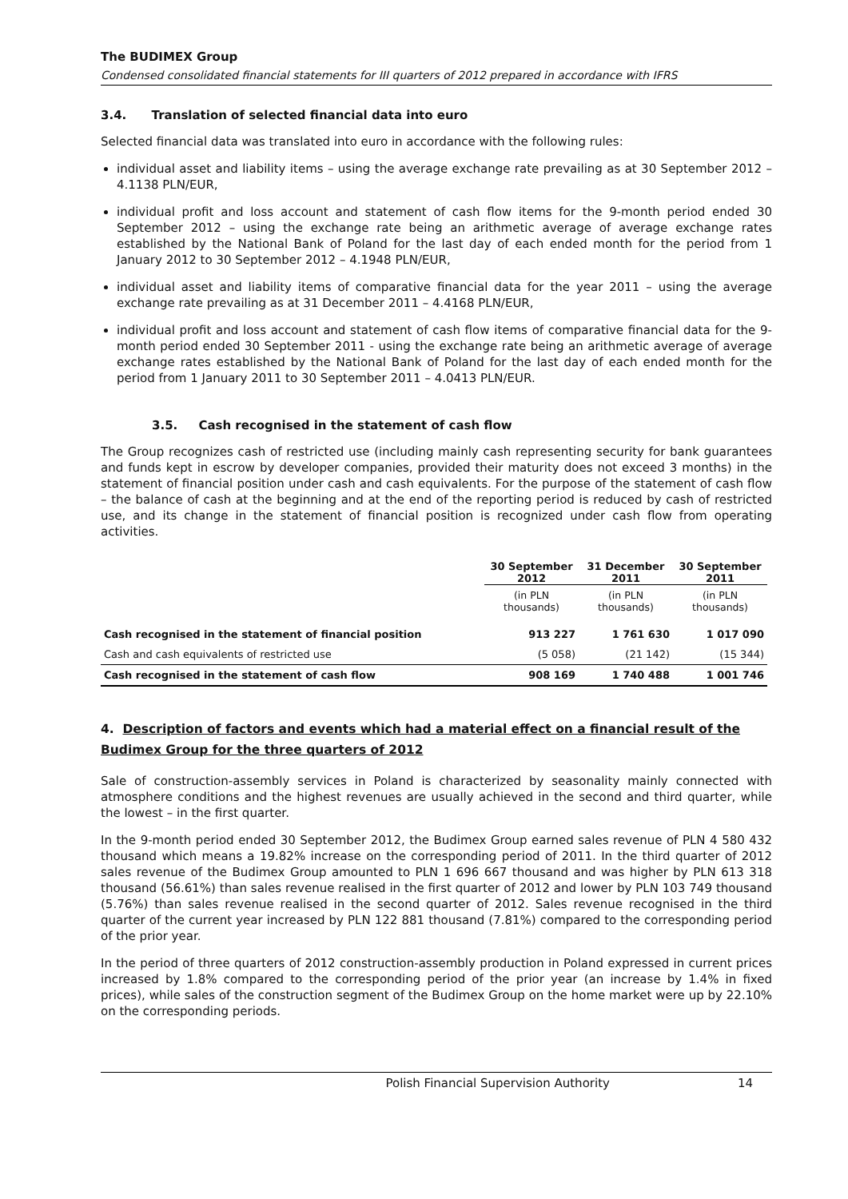The BUDIMEX Group
Condensed consolidated financial statements for III quarters of 2012 prepared in accordance with IFRS
3.4. Translation of selected financial data into euro
Selected financial data was translated into euro in accordance with the following rules:
individual asset and liability items – using the average exchange rate prevailing as at 30 September 2012 – 4.1138 PLN/EUR,
individual profit and loss account and statement of cash flow items for the 9-month period ended 30 September 2012 – using the exchange rate being an arithmetic average of average exchange rates established by the National Bank of Poland for the last day of each ended month for the period from 1 January 2012 to 30 September 2012 – 4.1948 PLN/EUR,
individual asset and liability items of comparative financial data for the year 2011 – using the average exchange rate prevailing as at 31 December 2011 – 4.4168 PLN/EUR,
individual profit and loss account and statement of cash flow items of comparative financial data for the 9-month period ended 30 September 2011 - using the exchange rate being an arithmetic average of average exchange rates established by the National Bank of Poland for the last day of each ended month for the period from 1 January 2011 to 30 September 2011 – 4.0413 PLN/EUR.
3.5. Cash recognised in the statement of cash flow
The Group recognizes cash of restricted use (including mainly cash representing security for bank guarantees and funds kept in escrow by developer companies, provided their maturity does not exceed 3 months) in the statement of financial position under cash and cash equivalents. For the purpose of the statement of cash flow – the balance of cash at the beginning and at the end of the reporting period is reduced by cash of restricted use, and its change in the statement of financial position is recognized under cash flow from operating activities.
| | 30 September 2012 | 31 December 2011 | 30 September 2011 |
| --- | --- | --- | --- |
| | (in PLN thousands) | (in PLN thousands) | (in PLN thousands) |
| Cash recognised in the statement of financial position | 913 227 | 1 761 630 | 1 017 090 |
| Cash and cash equivalents of restricted use | (5 058) | (21 142) | (15 344) |
| Cash recognised in the statement of cash flow | 908 169 | 1 740 488 | 1 001 746 |
4. Description of factors and events which had a material effect on a financial result of the Budimex Group for the three quarters of 2012
Sale of construction-assembly services in Poland is characterized by seasonality mainly connected with atmosphere conditions and the highest revenues are usually achieved in the second and third quarter, while the lowest – in the first quarter.
In the 9-month period ended 30 September 2012, the Budimex Group earned sales revenue of PLN 4 580 432 thousand which means a 19.82% increase on the corresponding period of 2011. In the third quarter of 2012 sales revenue of the Budimex Group amounted to PLN 1 696 667 thousand and was higher by PLN 613 318 thousand (56.61%) than sales revenue realised in the first quarter of 2012 and lower by PLN 103 749 thousand (5.76%) than sales revenue realised in the second quarter of 2012. Sales revenue recognised in the third quarter of the current year increased by PLN 122 881 thousand (7.81%) compared to the corresponding period of the prior year.
In the period of three quarters of 2012 construction-assembly production in Poland expressed in current prices increased by 1.8% compared to the corresponding period of the prior year (an increase by 1.4% in fixed prices), while sales of the construction segment of the Budimex Group on the home market were up by 22.10% on the corresponding periods.
Polish Financial Supervision Authority 14